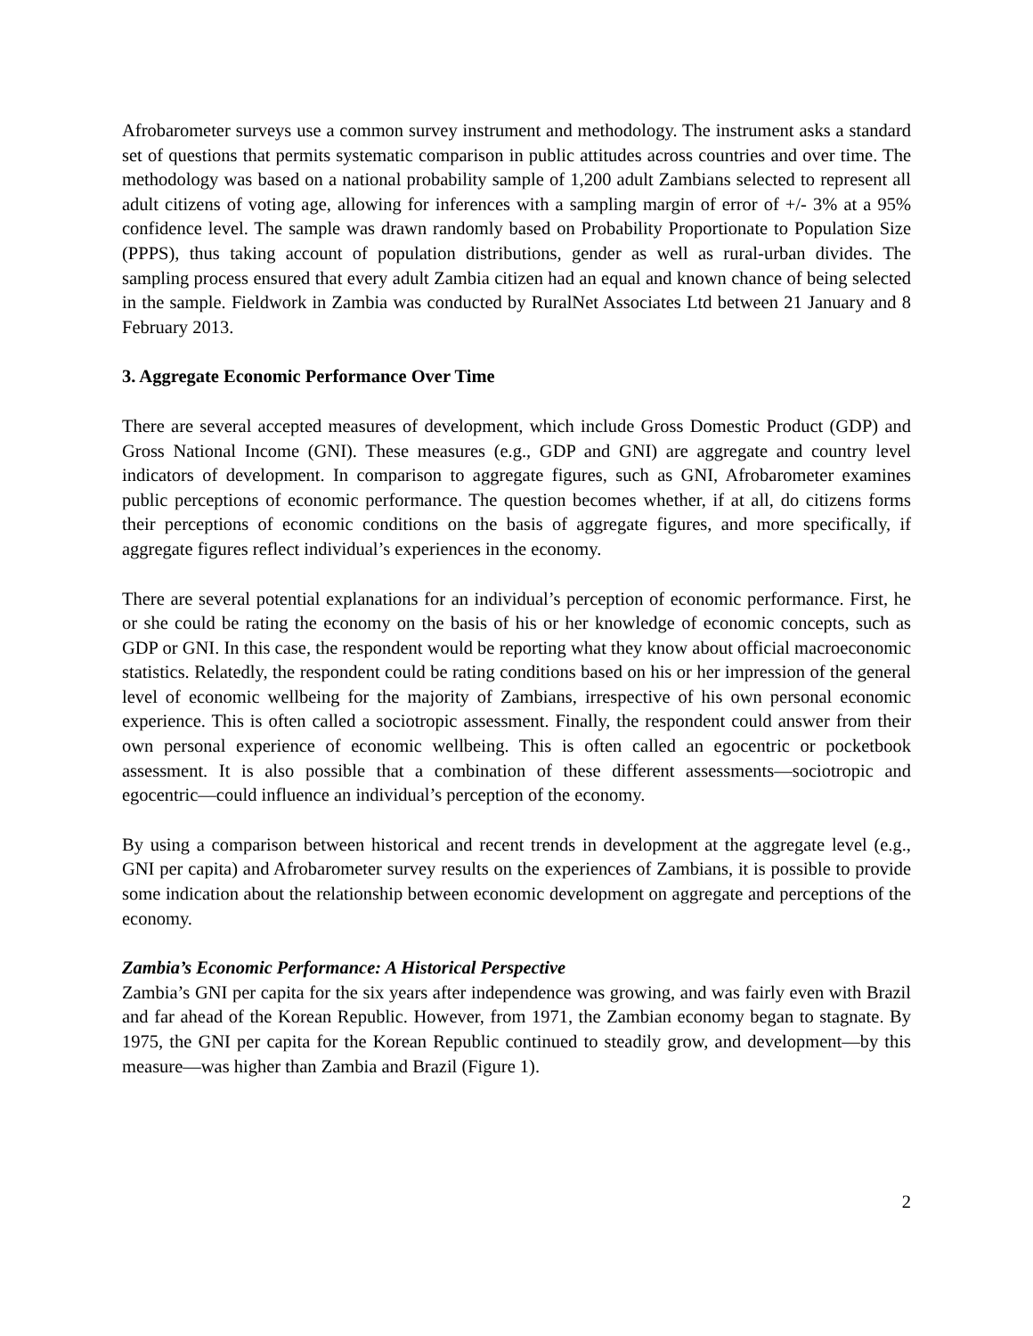Afrobarometer surveys use a common survey instrument and methodology. The instrument asks a standard set of questions that permits systematic comparison in public attitudes across countries and over time. The methodology was based on a national probability sample of 1,200 adult Zambians selected to represent all adult citizens of voting age, allowing for inferences with a sampling margin of error of +/- 3% at a 95% confidence level. The sample was drawn randomly based on Probability Proportionate to Population Size (PPPS), thus taking account of population distributions, gender as well as rural-urban divides. The sampling process ensured that every adult Zambia citizen had an equal and known chance of being selected in the sample. Fieldwork in Zambia was conducted by RuralNet Associates Ltd between 21 January and 8 February 2013.
3. Aggregate Economic Performance Over Time
There are several accepted measures of development, which include Gross Domestic Product (GDP) and Gross National Income (GNI). These measures (e.g., GDP and GNI) are aggregate and country level indicators of development. In comparison to aggregate figures, such as GNI, Afrobarometer examines public perceptions of economic performance. The question becomes whether, if at all, do citizens forms their perceptions of economic conditions on the basis of aggregate figures, and more specifically, if aggregate figures reflect individual’s experiences in the economy.
There are several potential explanations for an individual’s perception of economic performance. First, he or she could be rating the economy on the basis of his or her knowledge of economic concepts, such as GDP or GNI. In this case, the respondent would be reporting what they know about official macroeconomic statistics. Relatedly, the respondent could be rating conditions based on his or her impression of the general level of economic wellbeing for the majority of Zambians, irrespective of his own personal economic experience. This is often called a sociotropic assessment. Finally, the respondent could answer from their own personal experience of economic wellbeing. This is often called an egocentric or pocketbook assessment. It is also possible that a combination of these different assessments—sociotropic and egocentric—could influence an individual’s perception of the economy.
By using a comparison between historical and recent trends in development at the aggregate level (e.g., GNI per capita) and Afrobarometer survey results on the experiences of Zambians, it is possible to provide some indication about the relationship between economic development on aggregate and perceptions of the economy.
Zambia’s Economic Performance: A Historical Perspective
Zambia’s GNI per capita for the six years after independence was growing, and was fairly even with Brazil and far ahead of the Korean Republic. However, from 1971, the Zambian economy began to stagnate. By 1975, the GNI per capita for the Korean Republic continued to steadily grow, and development—by this measure—was higher than Zambia and Brazil (Figure 1).
2